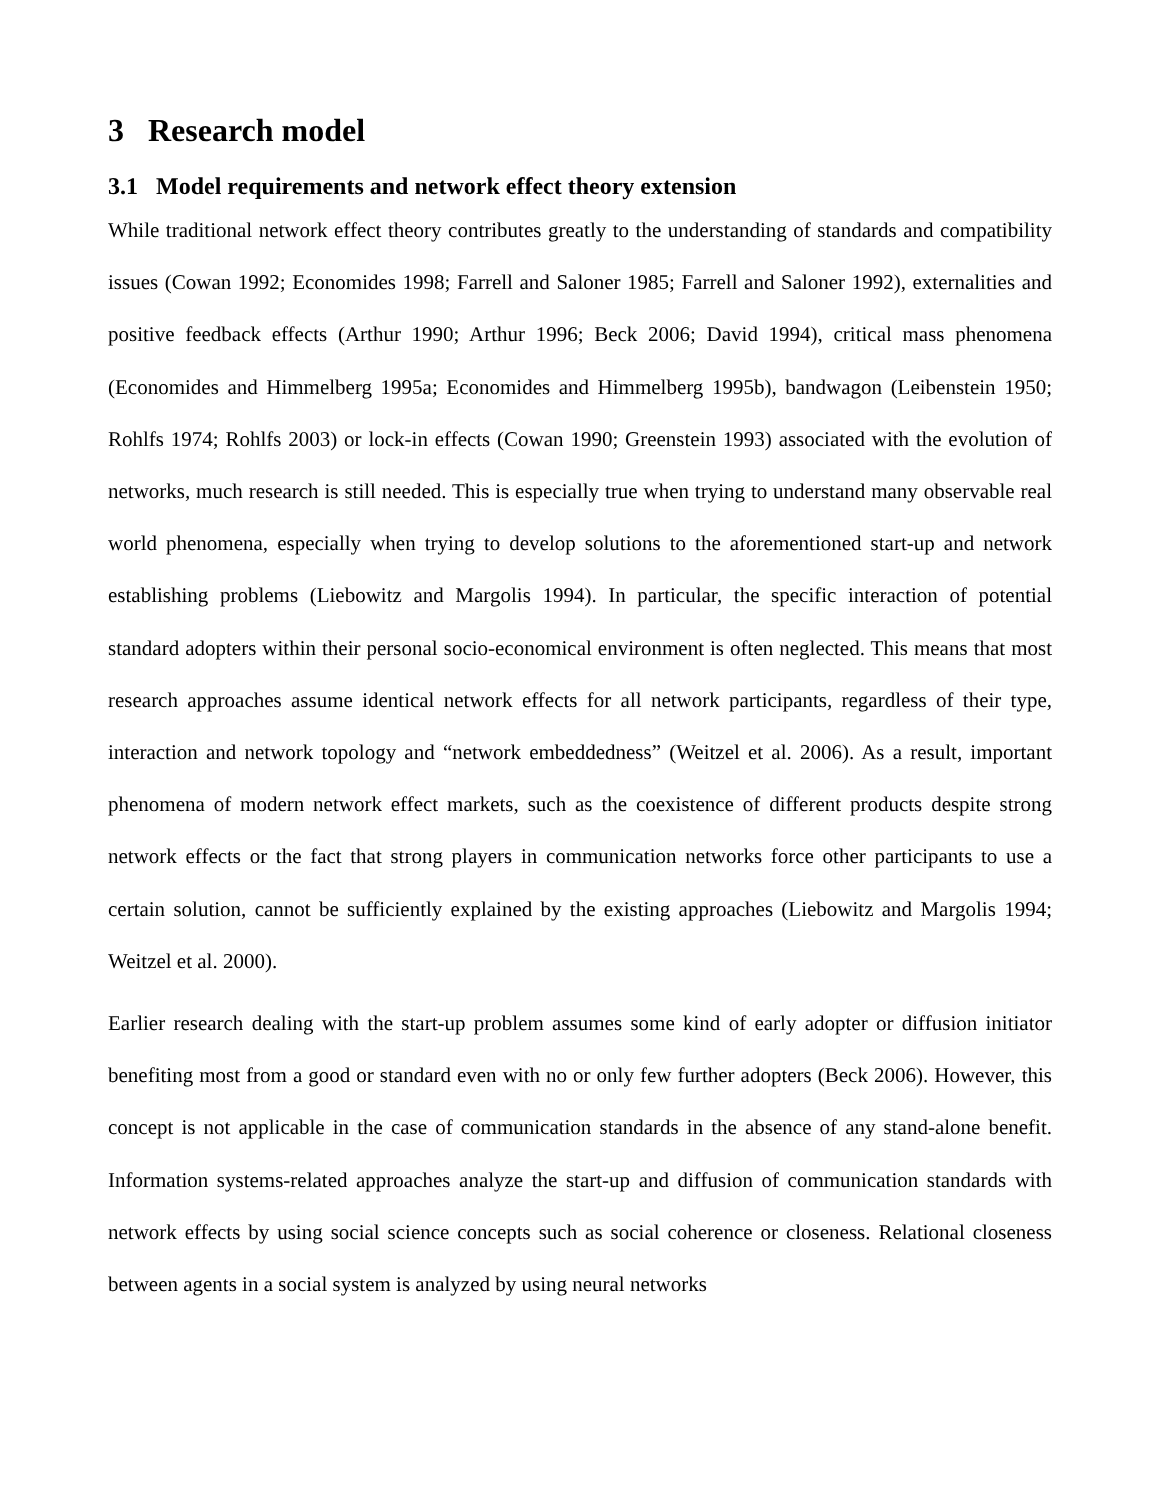3 Research model
3.1 Model requirements and network effect theory extension
While traditional network effect theory contributes greatly to the understanding of standards and compatibility issues (Cowan 1992; Economides 1998; Farrell and Saloner 1985; Farrell and Saloner 1992), externalities and positive feedback effects (Arthur 1990; Arthur 1996; Beck 2006; David 1994), critical mass phenomena (Economides and Himmelberg 1995a; Economides and Himmelberg 1995b), bandwagon (Leibenstein 1950; Rohlfs 1974; Rohlfs 2003) or lock-in effects (Cowan 1990; Greenstein 1993) associated with the evolution of networks, much research is still needed. This is especially true when trying to understand many observable real world phenomena, especially when trying to develop solutions to the aforementioned start-up and network establishing problems (Liebowitz and Margolis 1994). In particular, the specific interaction of potential standard adopters within their personal socio-economical environment is often neglected. This means that most research approaches assume identical network effects for all network participants, regardless of their type, interaction and network topology and “network embeddedness” (Weitzel et al. 2006). As a result, important phenomena of modern network effect markets, such as the coexistence of different products despite strong network effects or the fact that strong players in communication networks force other participants to use a certain solution, cannot be sufficiently explained by the existing approaches (Liebowitz and Margolis 1994; Weitzel et al. 2000).
Earlier research dealing with the start-up problem assumes some kind of early adopter or diffusion initiator benefiting most from a good or standard even with no or only few further adopters (Beck 2006). However, this concept is not applicable in the case of communication standards in the absence of any stand-alone benefit. Information systems-related approaches analyze the start-up and diffusion of communication standards with network effects by using social science concepts such as social coherence or closeness. Relational closeness between agents in a social system is analyzed by using neural networks